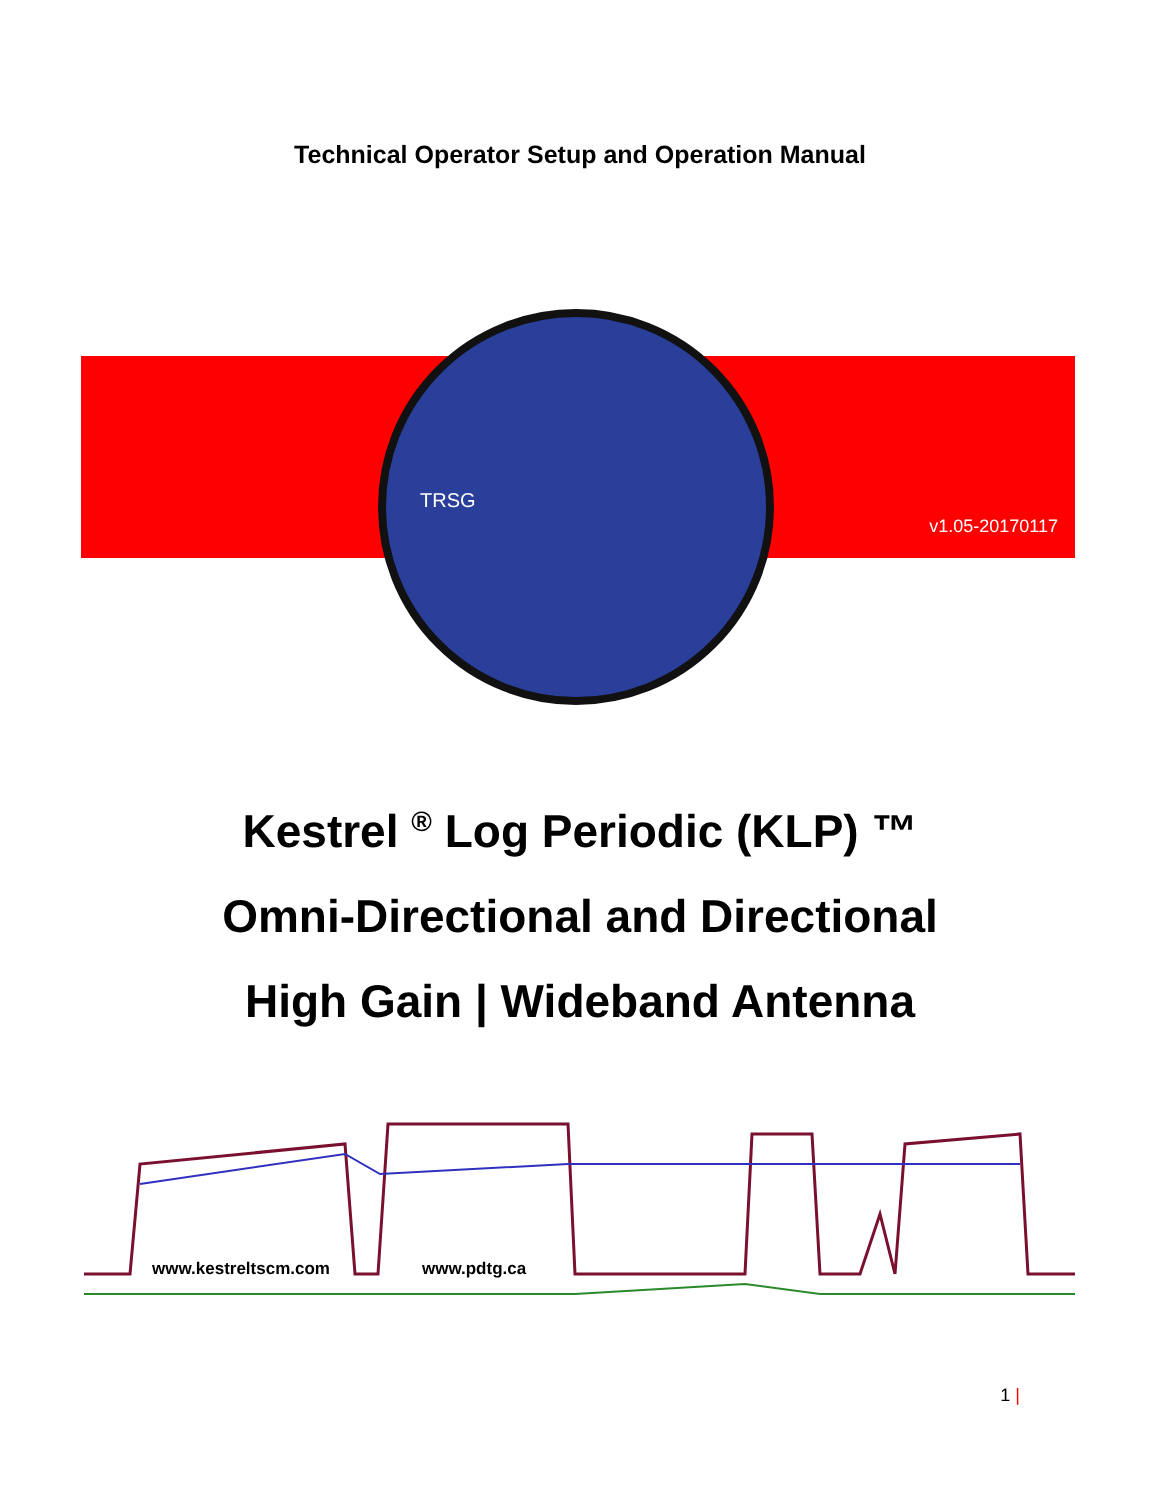Technical Operator Setup and Operation Manual
TRSG
v1.05-20170117
Kestrel <sup>®</sup> Log Periodic (KLP) ™
Omni-Directional and Directional
High Gain | Wideband Antenna
www.kestreltscm.com www.pdtg.ca
1 |